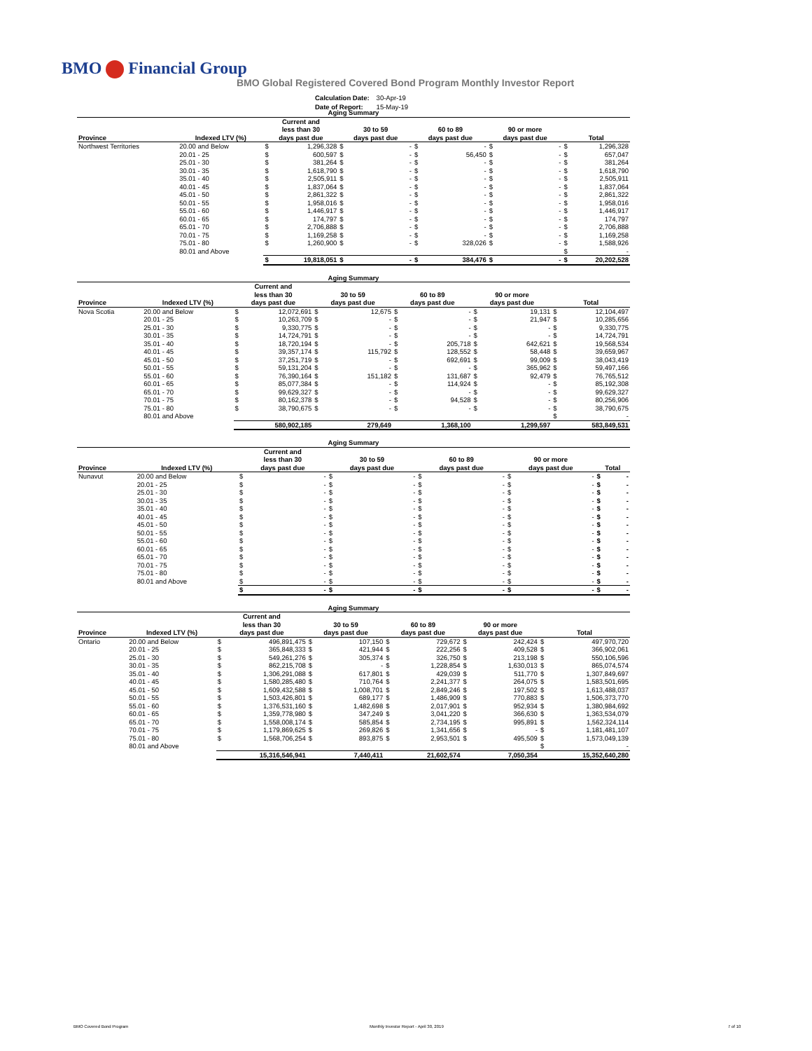BMO Financial Group
BMO Global Registered Covered Bond Program Monthly Investor Report
| Calculation Date: | 30-Apr-19 |
| Date of Report: | 15-May-19 |
| Aging Summary | | | | | | | | | | | |
| Province | Indexed LTV (%) | Current and less than 30 days past due | | 30 to 59 days past due | | 60 to 89 days past due | | 90 or more days past due | | Total | |
| Northwest Territories | 20.00 and Below | $ | 1,296,328 | $ | - | $ | - | $ | - | $ | 1,296,328 |
| | 20.01 - 25 | $ | 600,597 | $ | - | $ | 56,450 | $ | - | $ | 657,047 |
| | 25.01 - 30 | $ | 381,264 | $ | - | $ | - | $ | - | $ | 381,264 |
| | 30.01 - 35 | $ | 1,618,790 | $ | - | $ | - | $ | - | $ | 1,618,790 |
| | 35.01 - 40 | $ | 2,505,911 | $ | - | $ | - | $ | - | $ | 2,505,911 |
| | 40.01 - 45 | $ | 1,837,064 | $ | - | $ | - | $ | - | $ | 1,837,064 |
| | 45.01 - 50 | $ | 2,861,322 | $ | - | $ | - | $ | - | $ | 2,861,322 |
| | 50.01 - 55 | $ | 1,958,016 | $ | - | $ | - | $ | - | $ | 1,958,016 |
| | 55.01 - 60 | $ | 1,446,917 | $ | - | $ | - | $ | - | $ | 1,446,917 |
| | 60.01 - 65 | $ | 174,797 | $ | - | $ | - | $ | - | $ | 174,797 |
| | 65.01 - 70 | $ | 2,706,888 | $ | - | $ | - | $ | - | $ | 2,706,888 |
| | 70.01 - 75 | $ | 1,169,258 | $ | - | $ | - | $ | - | $ | 1,169,258 |
| | 75.01 - 80 | $ | 1,260,900 | $ | - | $ | 328,026 | $ | - | $ | 1,588,926 |
| | 80.01 and Above | | | | | | | | | $ | - |
| | | $ | 19,818,051 | $ | - | $ | 384,476 | $ | - | $ | 20,202,528 |
| Aging Summary | | | | | | | | | | | |
| Province | Indexed LTV (%) | Current and less than 30 days past due | | 30 to 59 days past due | | 60 to 89 days past due | | 90 or more days past due | | Total | |
| Nova Scotia | 20.00 and Below | $ | 12,072,691 | $ | 12,675 | $ | - | $ | 19,131 | $ | 12,104,497 |
| | 20.01 - 25 | $ | 10,263,709 | $ | - | $ | - | $ | 21,947 | $ | 10,285,656 |
| | 25.01 - 30 | $ | 9,330,775 | $ | - | $ | - | $ | - | $ | 9,330,775 |
| | 30.01 - 35 | $ | 14,724,791 | $ | - | $ | - | $ | - | $ | 14,724,791 |
| | 35.01 - 40 | $ | 18,720,194 | $ | - | $ | 205,718 | $ | 642,621 | $ | 19,568,534 |
| | 40.01 - 45 | $ | 39,357,174 | $ | 115,792 | $ | 128,552 | $ | 58,448 | $ | 39,659,967 |
| | 45.01 - 50 | $ | 37,251,719 | $ | - | $ | 692,691 | $ | 99,009 | $ | 38,043,419 |
| | 50.01 - 55 | $ | 59,131,204 | $ | - | $ | - | $ | 365,962 | $ | 59,497,166 |
| | 55.01 - 60 | $ | 76,390,164 | $ | 151,182 | $ | 131,687 | $ | 92,479 | $ | 76,765,512 |
| | 60.01 - 65 | $ | 85,077,384 | $ | - | $ | 114,924 | $ | - | $ | 85,192,308 |
| | 65.01 - 70 | $ | 99,629,327 | $ | - | $ | - | $ | - | $ | 99,629,327 |
| | 70.01 - 75 | $ | 80,162,378 | $ | - | $ | 94,528 | $ | - | $ | 80,256,906 |
| | 75.01 - 80 | $ | 38,790,675 | $ | - | $ | - | $ | - | $ | 38,790,675 |
| | 80.01 and Above | | | | | | | | | $ | - |
| | | | 580,902,185 | | 279,649 | | 1,368,100 | | 1,299,597 | | 583,849,531 |
| Aging Summary | | | | | | | | | | | |
| Province | Indexed LTV (%) | Current and less than 30 days past due | | 30 to 59 days past due | | 60 to 89 days past due | | 90 or more days past due | | Total | |
| Nunavut | 20.00 and Below | $ | - | $ | - | $ | - | $ | - | $ | - |
| | 20.01 - 25 | $ | - | $ | - | $ | - | $ | - | $ | - |
| | 25.01 - 30 | $ | - | $ | - | $ | - | $ | - | $ | - |
| | 30.01 - 35 | $ | - | $ | - | $ | - | $ | - | $ | - |
| | 35.01 - 40 | $ | - | $ | - | $ | - | $ | - | $ | - |
| | 40.01 - 45 | $ | - | $ | - | $ | - | $ | - | $ | - |
| | 45.01 - 50 | $ | - | $ | - | $ | - | $ | - | $ | - |
| | 50.01 - 55 | $ | - | $ | - | $ | - | $ | - | $ | - |
| | 55.01 - 60 | $ | - | $ | - | $ | - | $ | - | $ | - |
| | 60.01 - 65 | $ | - | $ | - | $ | - | $ | - | $ | - |
| | 65.01 - 70 | $ | - | $ | - | $ | - | $ | - | $ | - |
| | 70.01 - 75 | $ | - | $ | - | $ | - | $ | - | $ | - |
| | 75.01 - 80 | $ | - | $ | - | $ | - | $ | - | $ | - |
| | 80.01 and Above | $ | - | $ | - | $ | - | $ | - | $ | - |
| | | $ | - | $ | - | $ | - | $ | - | $ | - |
| Aging Summary | | | | | | | | | | | |
| Province | Indexed LTV (%) | Current and less than 30 days past due | | 30 to 59 days past due | | 60 to 89 days past due | | 90 or more days past due | | Total | |
| Ontario | 20.00 and Below | $ | 496,891,475 | $ | 107,150 | $ | 729,672 | $ | 242,424 | $ | 497,970,720 |
| | 20.01 - 25 | $ | 365,848,333 | $ | 421,944 | $ | 222,256 | $ | 409,528 | $ | 366,902,061 |
| | 25.01 - 30 | $ | 549,261,276 | $ | 305,374 | $ | 326,750 | $ | 213,198 | $ | 550,106,596 |
| | 30.01 - 35 | $ | 862,215,708 | $ | - | $ | 1,228,854 | $ | 1,630,013 | $ | 865,074,574 |
| | 35.01 - 40 | $ | 1,306,291,088 | $ | 617,801 | $ | 429,039 | $ | 511,770 | $ | 1,307,849,697 |
| | 40.01 - 45 | $ | 1,580,285,480 | $ | 710,764 | $ | 2,241,377 | $ | 264,075 | $ | 1,583,501,695 |
| | 45.01 - 50 | $ | 1,609,432,588 | $ | 1,008,701 | $ | 2,849,246 | $ | 197,502 | $ | 1,613,488,037 |
| | 50.01 - 55 | $ | 1,503,426,801 | $ | 689,177 | $ | 1,486,909 | $ | 770,883 | $ | 1,506,373,770 |
| | 55.01 - 60 | $ | 1,376,531,160 | $ | 1,482,698 | $ | 2,017,901 | $ | 952,934 | $ | 1,380,984,692 |
| | 60.01 - 65 | $ | 1,359,778,980 | $ | 347,249 | $ | 3,041,220 | $ | 366,630 | $ | 1,363,534,079 |
| | 65.01 - 70 | $ | 1,558,008,174 | $ | 585,854 | $ | 2,734,195 | $ | 995,891 | $ | 1,562,324,114 |
| | 70.01 - 75 | $ | 1,179,869,625 | $ | 269,826 | $ | 1,341,656 | $ | - | $ | 1,181,481,107 |
| | 75.01 - 80 | $ | 1,568,706,254 | $ | 893,875 | $ | 2,953,501 | $ | 495,509 | $ | 1,573,049,139 |
| | 80.01 and Above | | | | | | | | | $ | - |
| | | | 15,316,546,941 | | 7,440,411 | | 21,602,574 | | 7,050,354 | | 15,352,640,280 |
BMO Covered Bond Program
Monthly Investor Report - April 30, 2019
7 of 10